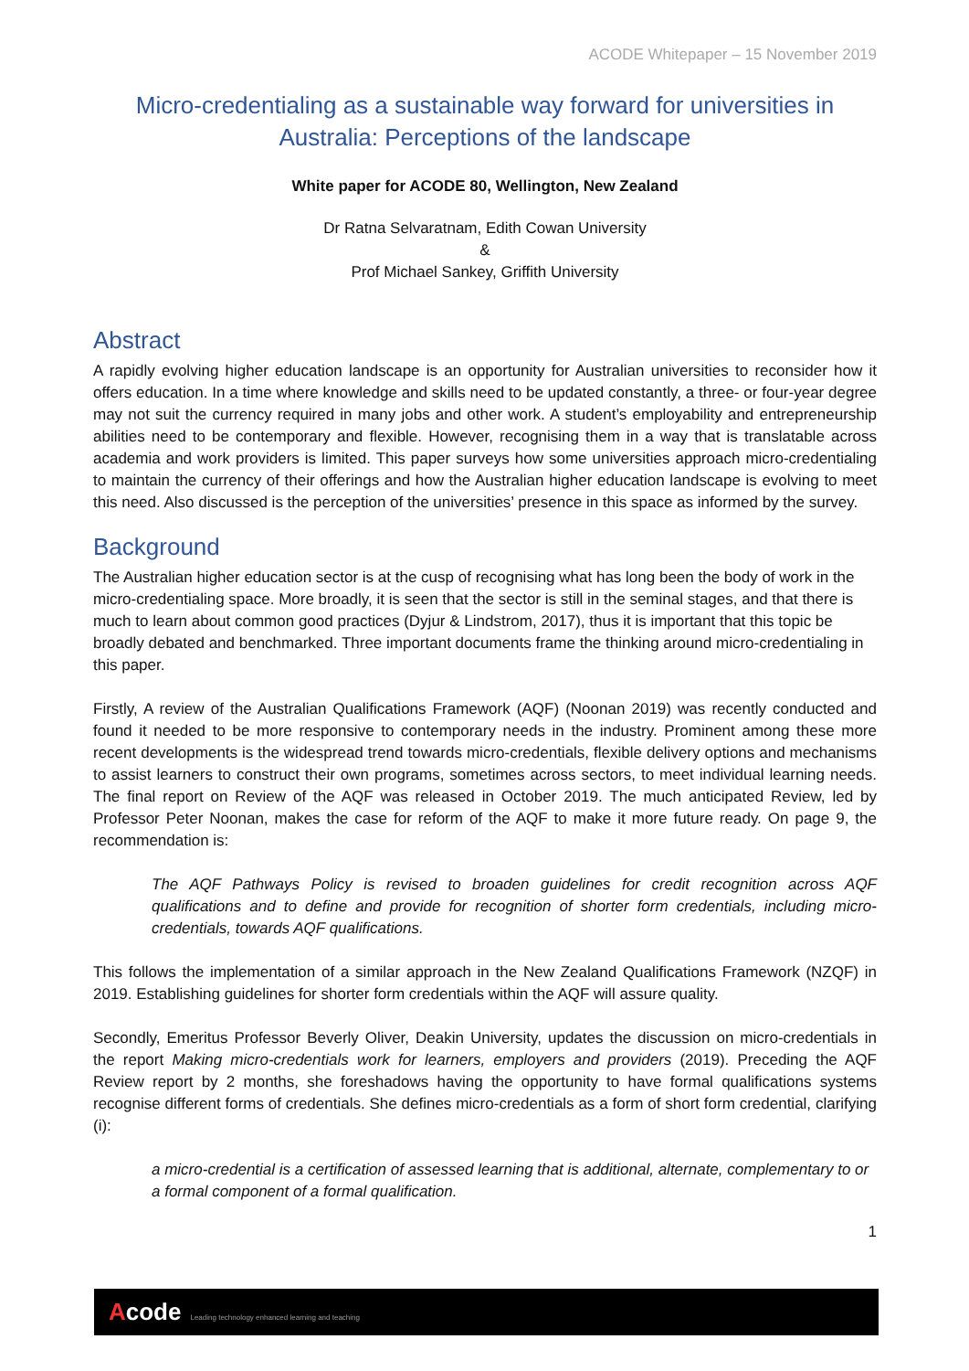ACODE Whitepaper – 15 November 2019
Micro-credentialing as a sustainable way forward for universities in Australia: Perceptions of the landscape
White paper for ACODE 80, Wellington, New Zealand
Dr Ratna Selvaratnam, Edith Cowan University
&
Prof Michael Sankey, Griffith University
Abstract
A rapidly evolving higher education landscape is an opportunity for Australian universities to reconsider how it offers education. In a time where knowledge and skills need to be updated constantly, a three- or four-year degree may not suit the currency required in many jobs and other work. A student’s employability and entrepreneurship abilities need to be contemporary and flexible. However, recognising them in a way that is translatable across academia and work providers is limited. This paper surveys how some universities approach micro-credentialing to maintain the currency of their offerings and how the Australian higher education landscape is evolving to meet this need. Also discussed is the perception of the universities’ presence in this space as informed by the survey.
Background
The Australian higher education sector is at the cusp of recognising what has long been the body of work in the micro-credentialing space. More broadly, it is seen that the sector is still in the seminal stages, and that there is much to learn about common good practices (Dyjur & Lindstrom, 2017), thus it is important that this topic be broadly debated and benchmarked. Three important documents frame the thinking around micro-credentialing in this paper.
Firstly, A review of the Australian Qualifications Framework (AQF) (Noonan 2019) was recently conducted and found it needed to be more responsive to contemporary needs in the industry. Prominent among these more recent developments is the widespread trend towards micro-credentials, flexible delivery options and mechanisms to assist learners to construct their own programs, sometimes across sectors, to meet individual learning needs. The final report on Review of the AQF was released in October 2019. The much anticipated Review, led by Professor Peter Noonan, makes the case for reform of the AQF to make it more future ready. On page 9, the recommendation is:
The AQF Pathways Policy is revised to broaden guidelines for credit recognition across AQF qualifications and to define and provide for recognition of shorter form credentials, including micro-credentials, towards AQF qualifications.
This follows the implementation of a similar approach in the New Zealand Qualifications Framework (NZQF) in 2019. Establishing guidelines for shorter form credentials within the AQF will assure quality.
Secondly, Emeritus Professor Beverly Oliver, Deakin University, updates the discussion on micro-credentials in the report Making micro-credentials work for learners, employers and providers (2019). Preceding the AQF Review report by 2 months, she foreshadows having the opportunity to have formal qualifications systems recognise different forms of credentials. She defines micro-credentials as a form of short form credential, clarifying (i):
a micro-credential is a certification of assessed learning that is additional, alternate, complementary to or a formal component of a formal qualification.
1
Acode Leading technology enhanced learning and teaching